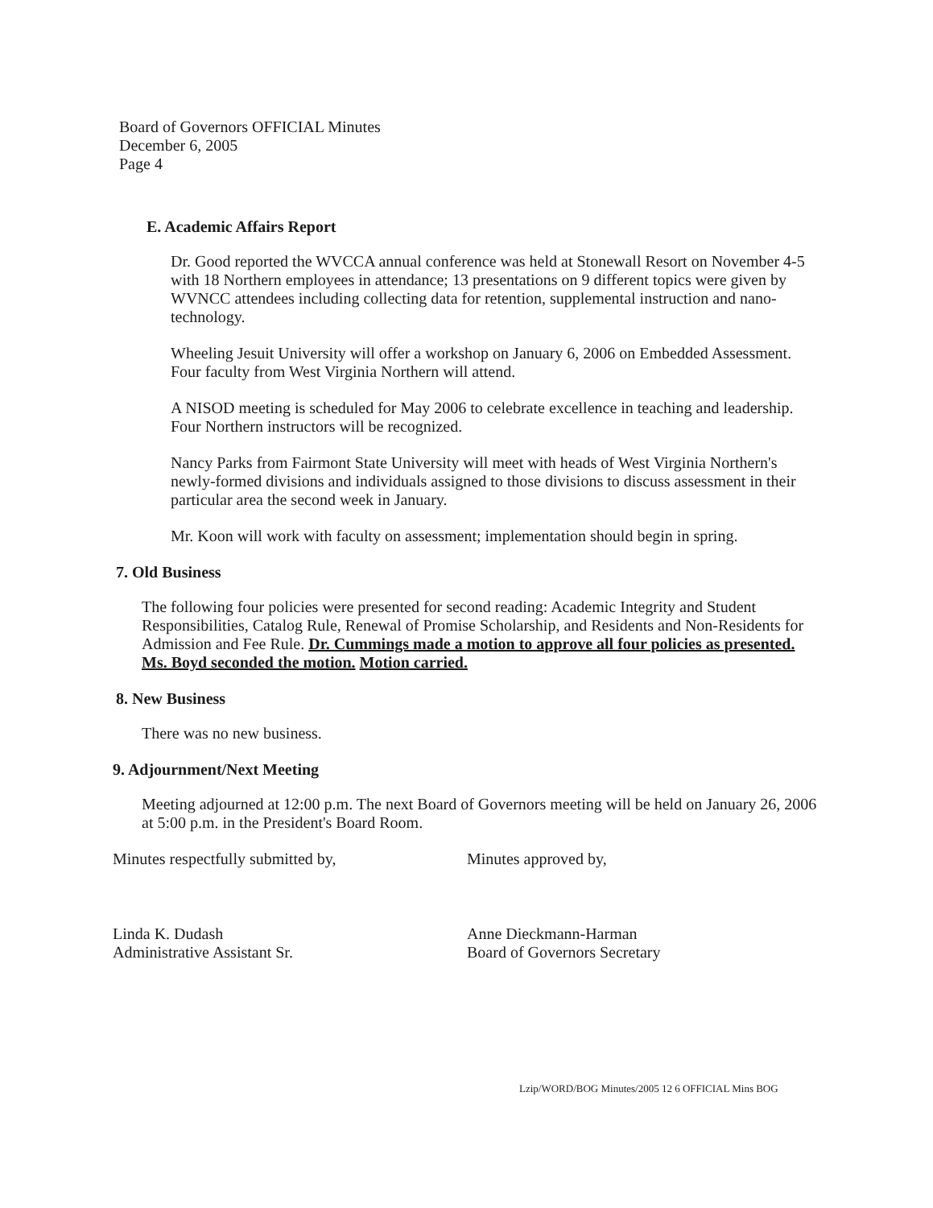Board of Governors OFFICIAL Minutes
December 6, 2005
Page 4
E. Academic Affairs Report
Dr. Good reported the WVCCA annual conference was held at Stonewall Resort on November 4-5 with 18 Northern employees in attendance; 13 presentations on 9 different topics were given by WVNCC attendees including collecting data for retention, supplemental instruction and nano-technology.
Wheeling Jesuit University will offer a workshop on January 6, 2006 on Embedded Assessment. Four faculty from West Virginia Northern will attend.
A NISOD meeting is scheduled for May 2006 to celebrate excellence in teaching and leadership. Four Northern instructors will be recognized.
Nancy Parks from Fairmont State University will meet with heads of West Virginia Northern's newly-formed divisions and individuals assigned to those divisions to discuss assessment in their particular area the second week in January.
Mr. Koon will work with faculty on assessment; implementation should begin in spring.
7. Old Business
The following four policies were presented for second reading: Academic Integrity and Student Responsibilities, Catalog Rule, Renewal of Promise Scholarship, and Residents and Non-Residents for Admission and Fee Rule. Dr. Cummings made a motion to approve all four policies as presented. Ms. Boyd seconded the motion. Motion carried.
8. New Business
There was no new business.
9. Adjournment/Next Meeting
Meeting adjourned at 12:00 p.m. The next Board of Governors meeting will be held on January 26, 2006 at 5:00 p.m. in the President's Board Room.
Minutes respectfully submitted by, Minutes approved by,
Linda K. Dudash
Administrative Assistant Sr.
Anne Dieckmann-Harman
Board of Governors Secretary
Lzip/WORD/BOG Minutes/2005 12 6 OFFICIAL Mins BOG